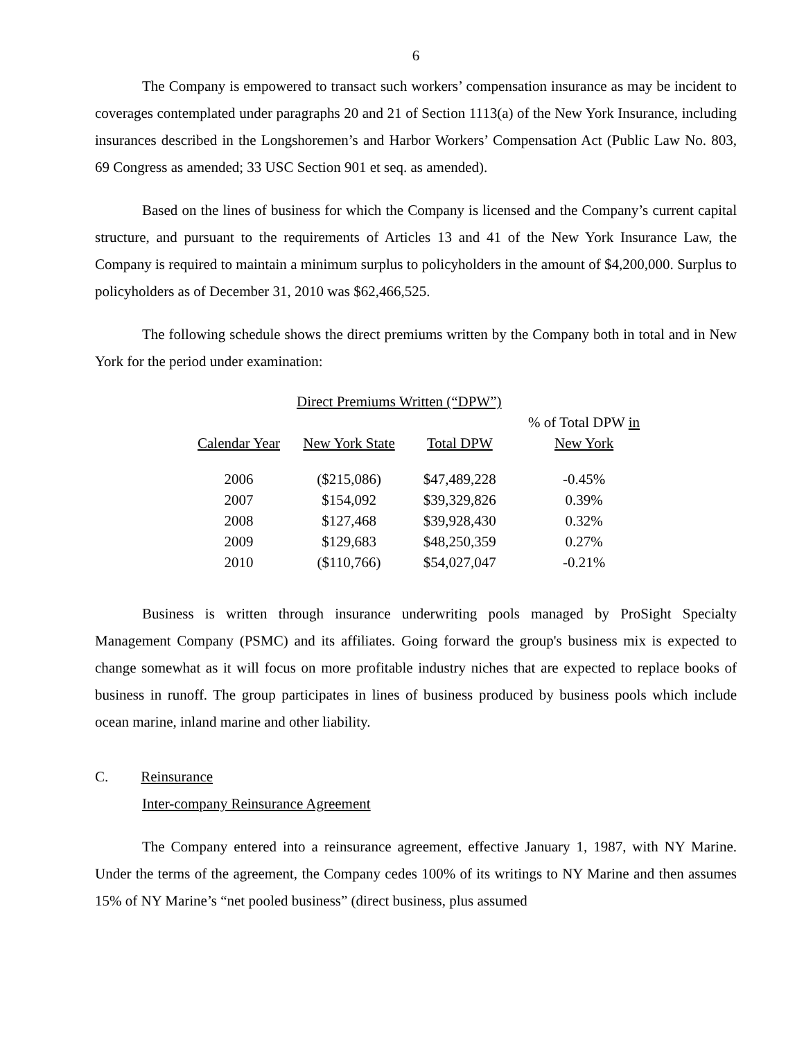6
The Company is empowered to transact such workers’ compensation insurance as may be incident to coverages contemplated under paragraphs 20 and 21 of Section 1113(a) of the New York Insurance, including insurances described in the Longshoremen’s and Harbor Workers’ Compensation Act (Public Law No. 803, 69 Congress as amended; 33 USC Section 901 et seq. as amended).
Based on the lines of business for which the Company is licensed and the Company’s current capital structure, and pursuant to the requirements of Articles 13 and 41 of the New York Insurance Law, the Company is required to maintain a minimum surplus to policyholders in the amount of $4,200,000. Surplus to policyholders as of December 31, 2010 was $62,466,525.
The following schedule shows the direct premiums written by the Company both in total and in New York for the period under examination:
| | Direct Premiums Written (“DPW”) | | |
| --- | --- | --- | --- |
| Calendar Year | New York State | Total DPW | % of Total DPW in New York |
| 2006 | ($215,086) | $47,489,228 | -0.45% |
| 2007 | $154,092 | $39,329,826 | 0.39% |
| 2008 | $127,468 | $39,928,430 | 0.32% |
| 2009 | $129,683 | $48,250,359 | 0.27% |
| 2010 | ($110,766) | $54,027,047 | -0.21% |
Business is written through insurance underwriting pools managed by ProSight Specialty Management Company (PSMC) and its affiliates. Going forward the group's business mix is expected to change somewhat as it will focus on more profitable industry niches that are expected to replace books of business in runoff. The group participates in lines of business produced by business pools which include ocean marine, inland marine and other liability.
C. Reinsurance
Inter-company Reinsurance Agreement
The Company entered into a reinsurance agreement, effective January 1, 1987, with NY Marine. Under the terms of the agreement, the Company cedes 100% of its writings to NY Marine and then assumes 15% of NY Marine’s “net pooled business” (direct business, plus assumed